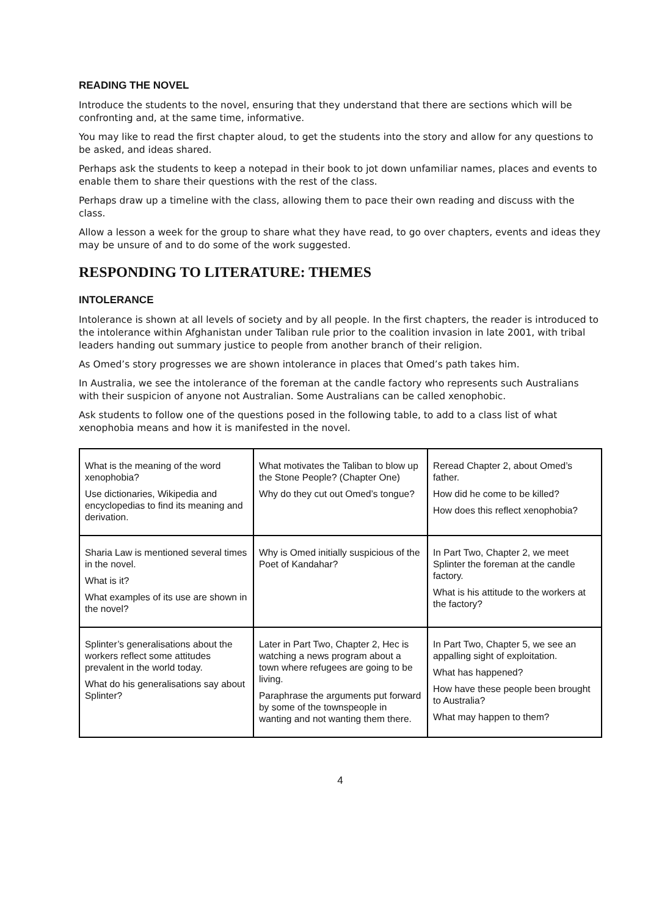READING THE NOVEL
Introduce the students to the novel, ensuring that they understand that there are sections which will be confronting and, at the same time, informative.
You may like to read the first chapter aloud, to get the students into the story and allow for any questions to be asked, and ideas shared.
Perhaps ask the students to keep a notepad in their book to jot down unfamiliar names, places and events to enable them to share their questions with the rest of the class.
Perhaps draw up a timeline with the class, allowing them to pace their own reading and discuss with the class.
Allow a lesson a week for the group to share what they have read, to go over chapters, events and ideas they may be unsure of and to do some of the work suggested.
RESPONDING TO LITERATURE: THEMES
INTOLERANCE
Intolerance is shown at all levels of society and by all people. In the first chapters, the reader is introduced to the intolerance within Afghanistan under Taliban rule prior to the coalition invasion in late 2001, with tribal leaders handing out summary justice to people from another branch of their religion.
As Omed’s story progresses we are shown intolerance in places that Omed’s path takes him.
In Australia, we see the intolerance of the foreman at the candle factory who represents such Australians with their suspicion of anyone not Australian. Some Australians can be called xenophobic.
Ask students to follow one of the questions posed in the following table, to add to a class list of what xenophobia means and how it is manifested in the novel.
| What is the meaning of the word xenophobia? Use dictionaries, Wikipedia and encyclopedias to find its meaning and derivation. | What motivates the Taliban to blow up the Stone People? (Chapter One) Why do they cut out Omed’s tongue? | Reread Chapter 2, about Omed’s father. How did he come to be killed? How does this reflect xenophobia? |
| Sharia Law is mentioned several times in the novel. What is it? What examples of its use are shown in the novel? | Why is Omed initially suspicious of the Poet of Kandahar? | In Part Two, Chapter 2, we meet Splinter the foreman at the candle factory. What is his attitude to the workers at the factory? |
| Splinter’s generalisations about the workers reflect some attitudes prevalent in the world today. What do his generalisations say about Splinter? | Later in Part Two, Chapter 2, Hec is watching a news program about a town where refugees are going to be living. Paraphrase the arguments put forward by some of the townspeople in wanting and not wanting them there. | In Part Two, Chapter 5, we see an appalling sight of exploitation. What has happened? How have these people been brought to Australia? What may happen to them? |
4